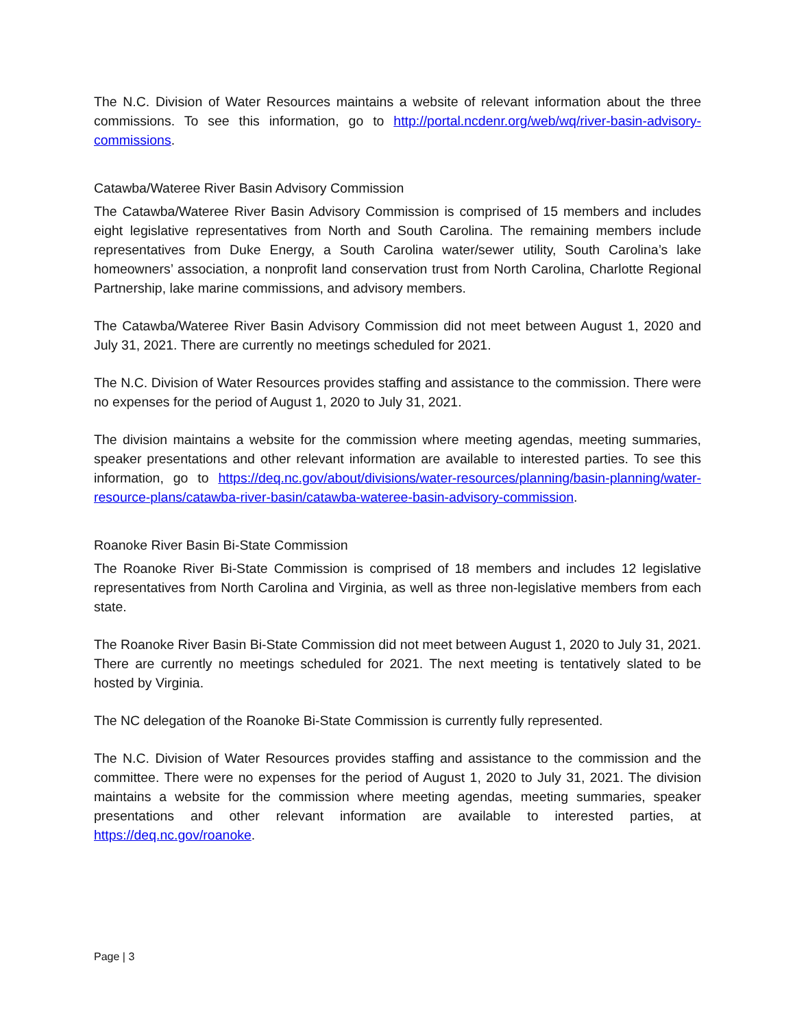The N.C. Division of Water Resources maintains a website of relevant information about the three commissions. To see this information, go to http://portal.ncdenr.org/web/wq/river-basin-advisory-commissions.
Catawba/Wateree River Basin Advisory Commission
The Catawba/Wateree River Basin Advisory Commission is comprised of 15 members and includes eight legislative representatives from North and South Carolina. The remaining members include representatives from Duke Energy, a South Carolina water/sewer utility, South Carolina’s lake homeowners’ association, a nonprofit land conservation trust from North Carolina, Charlotte Regional Partnership, lake marine commissions, and advisory members.
The Catawba/Wateree River Basin Advisory Commission did not meet between August 1, 2020 and July 31, 2021. There are currently no meetings scheduled for 2021.
The N.C. Division of Water Resources provides staffing and assistance to the commission. There were no expenses for the period of August 1, 2020 to July 31, 2021.
The division maintains a website for the commission where meeting agendas, meeting summaries, speaker presentations and other relevant information are available to interested parties. To see this information, go to https://deq.nc.gov/about/divisions/water-resources/planning/basin-planning/water-resource-plans/catawba-river-basin/catawba-wateree-basin-advisory-commission.
Roanoke River Basin Bi-State Commission
The Roanoke River Bi-State Commission is comprised of 18 members and includes 12 legislative representatives from North Carolina and Virginia, as well as three non-legislative members from each state.
The Roanoke River Basin Bi-State Commission did not meet between August 1, 2020 to July 31, 2021. There are currently no meetings scheduled for 2021. The next meeting is tentatively slated to be hosted by Virginia.
The NC delegation of the Roanoke Bi-State Commission is currently fully represented.
The N.C. Division of Water Resources provides staffing and assistance to the commission and the committee. There were no expenses for the period of August 1, 2020 to July 31, 2021. The division maintains a website for the commission where meeting agendas, meeting summaries, speaker presentations and other relevant information are available to interested parties, at https://deq.nc.gov/roanoke.
Page | 3